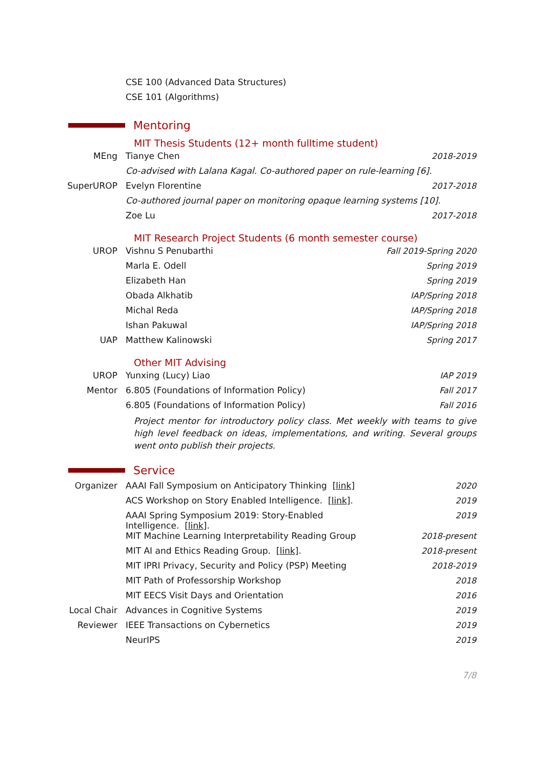CSE 100 (Advanced Data Structures)
CSE 101 (Algorithms)
Mentoring
MIT Thesis Students (12+ month fulltime student)
MEng Tianye Chen 2018-2019
Co-advised with Lalana Kagal. Co-authored paper on rule-learning [6].
SuperUROP Evelyn Florentine 2017-2018
Co-authored journal paper on monitoring opaque learning systems [10].
Zoe Lu 2017-2018
MIT Research Project Students (6 month semester course)
UROP Vishnu S Penubarthi Fall 2019-Spring 2020
Marla E. Odell Spring 2019
Elizabeth Han Spring 2019
Obada Alkhatib IAP/Spring 2018
Michal Reda IAP/Spring 2018
Ishan Pakuwal IAP/Spring 2018
UAP Matthew Kalinowski Spring 2017
Other MIT Advising
UROP Yunxing (Lucy) Liao IAP 2019
Mentor 6.805 (Foundations of Information Policy)
Fall 2017
6.805 (Foundations of Information Policy)
Fall 2016
Project mentor for introductory policy class. Met weekly with teams to give high level feedback on ideas, implementations, and writing. Several groups went onto publish their projects.
Service
Organizer AAAI Fall Symposium on Anticipatory Thinking [link]
2020
ACS Workshop on Story Enabled Intelligence. [link].
2019
AAAI Spring Symposium 2019: Story-Enabled Intelligence. [link].
2019
MIT Machine Learning Interpretability Reading Group
2018-present
MIT AI and Ethics Reading Group. [link].
2018-present
MIT IPRI Privacy, Security and Policy (PSP) Meeting
2018-2019
MIT Path of Professorship Workshop
2018
MIT EECS Visit Days and Orientation
2016
Local Chair Advances in Cognitive Systems 2019
Reviewer IEEE Transactions on Cybernetics
2019
NeurIPS 2019
7/8